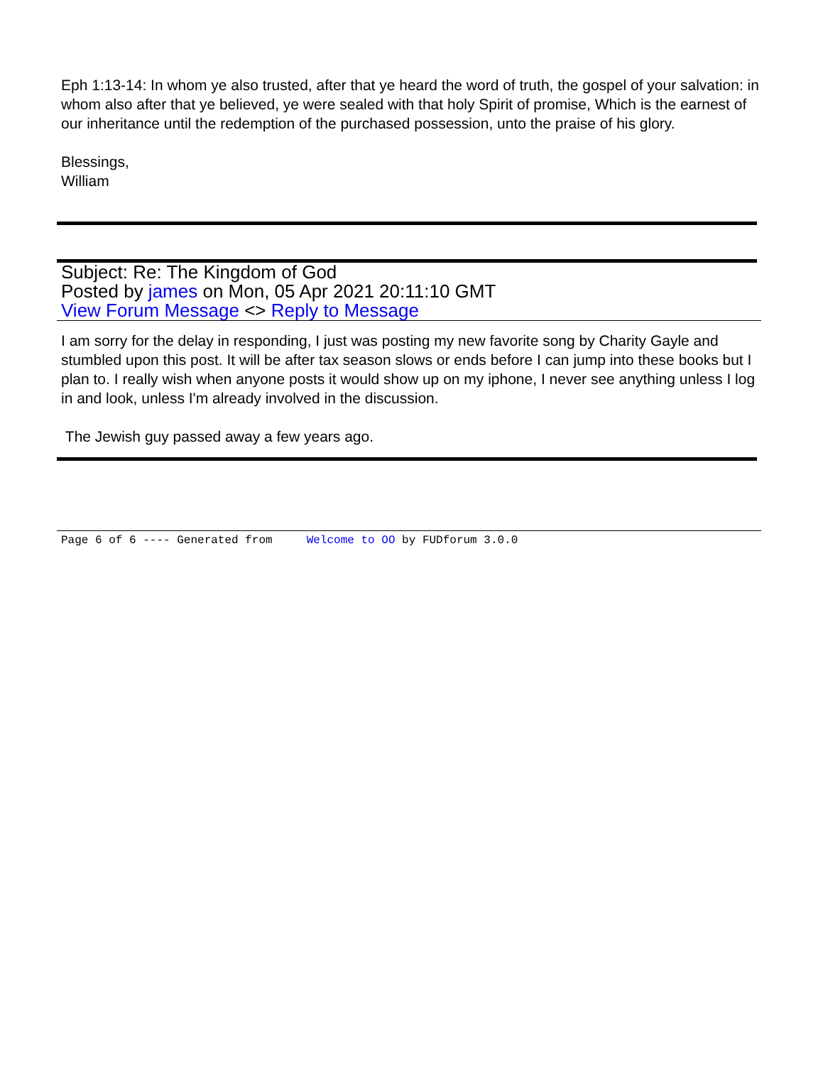Eph 1:13-14: In whom ye also trusted, after that ye heard the word of truth, the gospel of your salvation: in whom also after that ye believed, ye were sealed with that holy Spirit of promise, Which is the earnest of our inheritance until the redemption of the purchased possession, unto the praise of his glory.
Blessings,
William
Subject: Re: The Kingdom of God
Posted by james on Mon, 05 Apr 2021 20:11:10 GMT
View Forum Message <> Reply to Message
I am sorry for the delay in responding, I just was posting my new favorite song by Charity Gayle and stumbled upon this post. It will be after tax season slows or ends before I can jump into these books but I plan to. I really wish when anyone posts it would show up on my iphone, I never see anything unless I log in and look, unless I'm already involved in the discussion.
The Jewish guy passed away a few years ago.
Page 6 of 6 ---- Generated from Welcome to OO by FUDforum 3.0.0